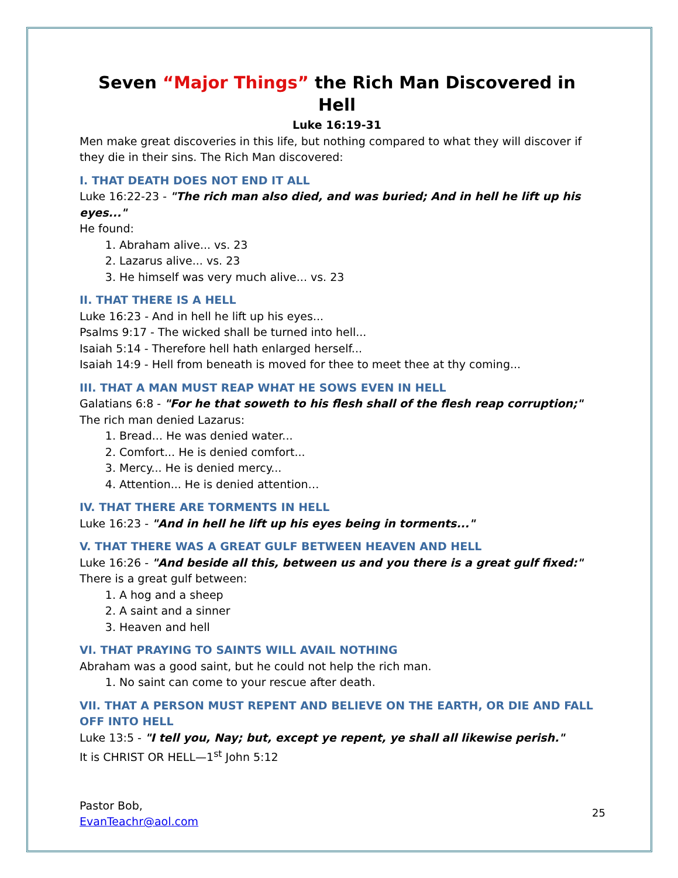Seven “Major Things” the Rich Man Discovered in Hell
Luke 16:19-31
Men make great discoveries in this life, but nothing compared to what they will discover if they die in their sins. The Rich Man discovered:
I. THAT DEATH DOES NOT END IT ALL
Luke 16:22-23 - "The rich man also died, and was buried; And in hell he lift up his eyes..."
He found:
1. Abraham alive... vs. 23
2. Lazarus alive... vs. 23
3. He himself was very much alive... vs. 23
II. THAT THERE IS A HELL
Luke 16:23 - And in hell he lift up his eyes...
Psalms 9:17 - The wicked shall be turned into hell...
Isaiah 5:14 - Therefore hell hath enlarged herself...
Isaiah 14:9 - Hell from beneath is moved for thee to meet thee at thy coming...
III. THAT A MAN MUST REAP WHAT HE SOWS EVEN IN HELL
Galatians 6:8 - "For he that soweth to his flesh shall of the flesh reap corruption;"
The rich man denied Lazarus:
1. Bread... He was denied water...
2. Comfort... He is denied comfort...
3. Mercy... He is denied mercy...
4. Attention... He is denied attention…
IV. THAT THERE ARE TORMENTS IN HELL
Luke 16:23 - "And in hell he lift up his eyes being in torments..."
V. THAT THERE WAS A GREAT GULF BETWEEN HEAVEN AND HELL
Luke 16:26 - "And beside all this, between us and you there is a great gulf fixed:"
There is a great gulf between:
1. A hog and a sheep
2. A saint and a sinner
3. Heaven and hell
VI. THAT PRAYING TO SAINTS WILL AVAIL NOTHING
Abraham was a good saint, but he could not help the rich man.
1. No saint can come to your rescue after death.
VII. THAT A PERSON MUST REPENT AND BELIEVE ON THE EARTH, OR DIE AND FALL OFF INTO HELL
Luke 13:5 - "I tell you, Nay; but, except ye repent, ye shall all likewise perish."
It is CHRIST OR HELL—1<sup>st</sup> John 5:12
Pastor Bob,
EvanTeachr@aol.com
25